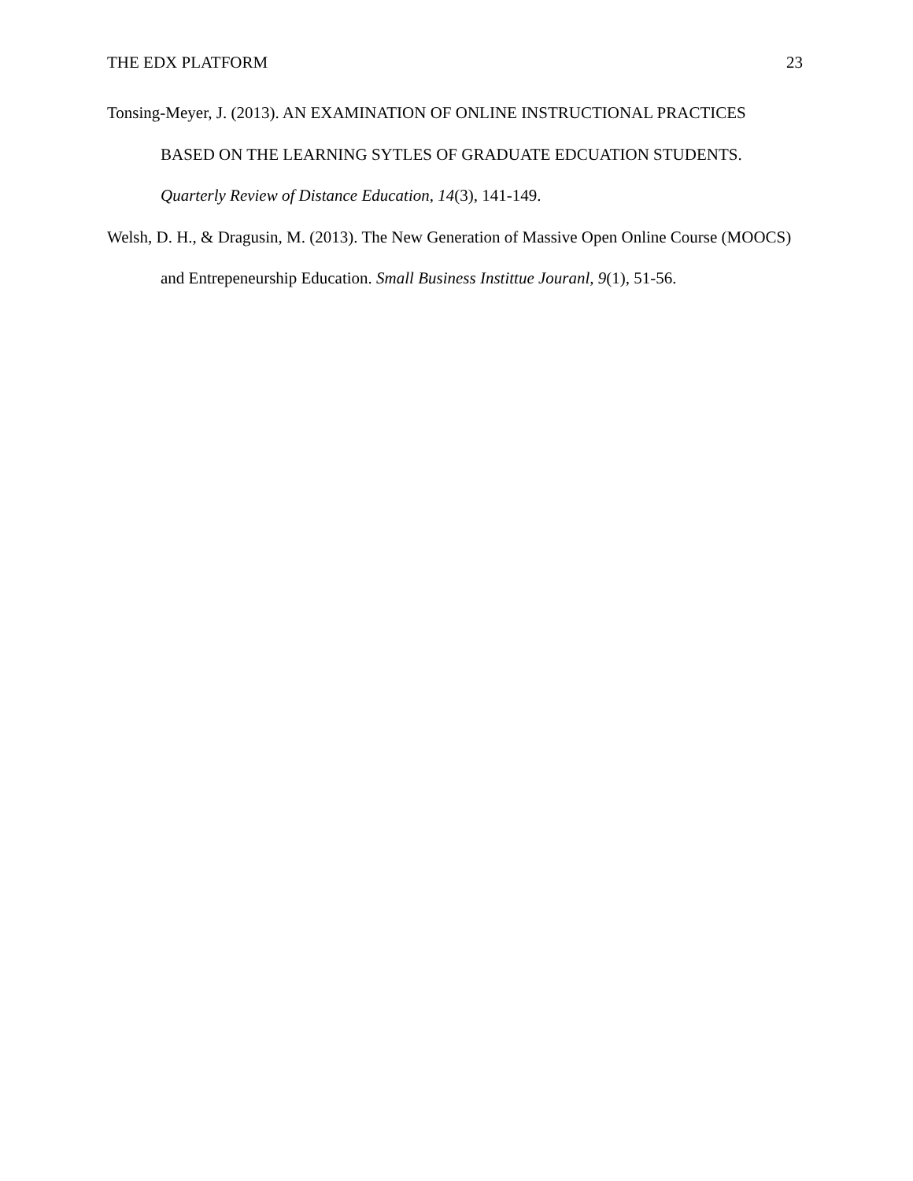THE EDX PLATFORM 23
Tonsing-Meyer, J. (2013). AN EXAMINATION OF ONLINE INSTRUCTIONAL PRACTICES BASED ON THE LEARNING SYTLES OF GRADUATE EDCUATION STUDENTS. Quarterly Review of Distance Education, 14(3), 141-149.
Welsh, D. H., & Dragusin, M. (2013). The New Generation of Massive Open Online Course (MOOCS) and Entrepeneurship Education. Small Business Instittue Jouranl, 9(1), 51-56.